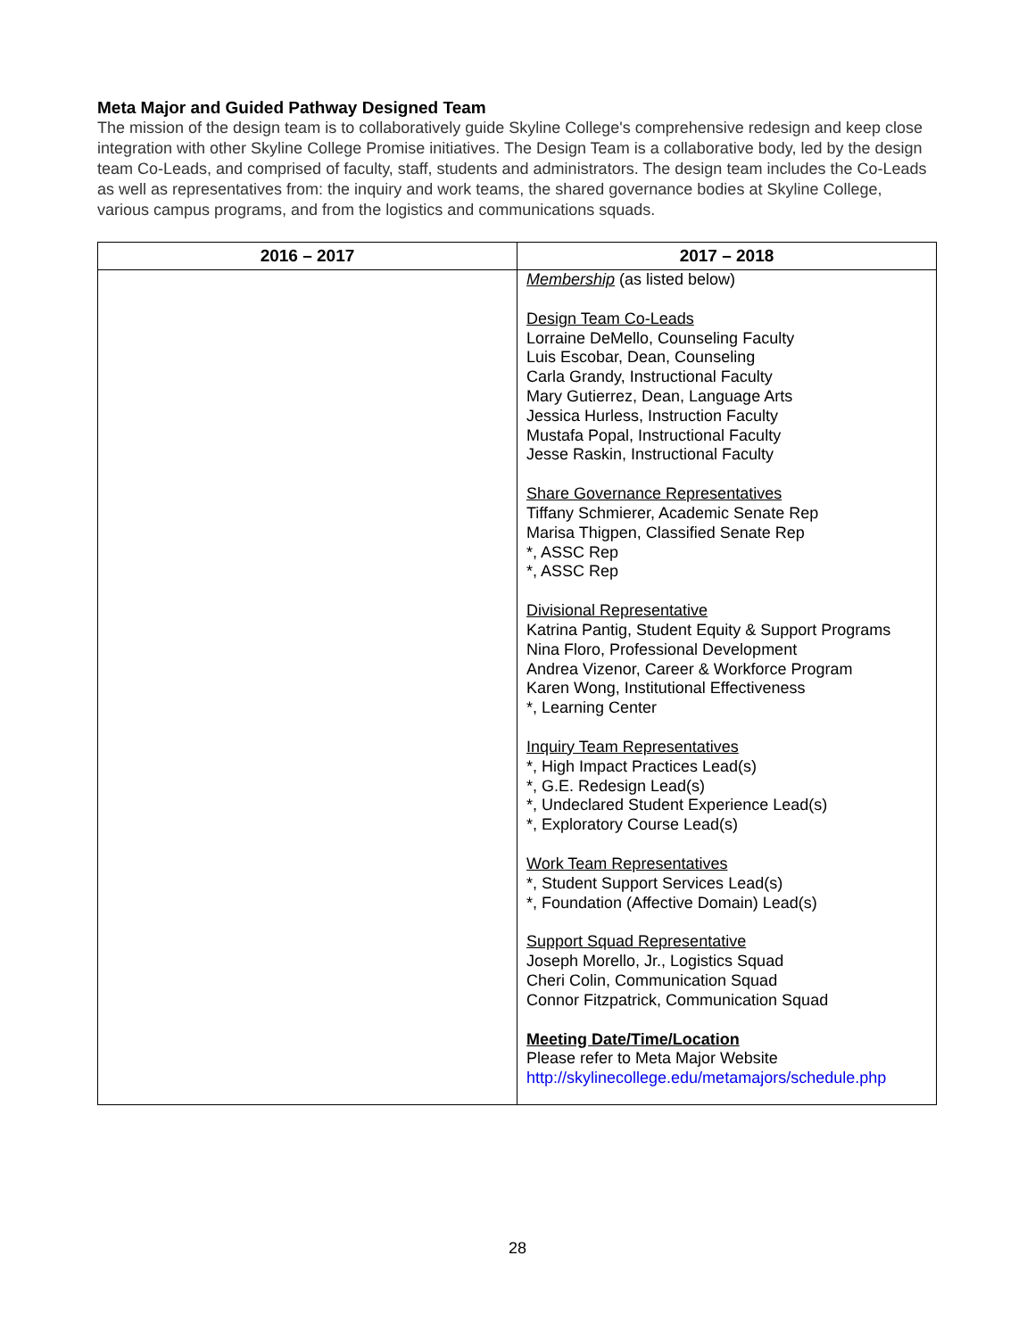Meta Major and Guided Pathway Designed Team
The mission of the design team is to collaboratively guide Skyline College's comprehensive redesign and keep close integration with other Skyline College Promise initiatives. The Design Team is a collaborative body, led by the design team Co-Leads, and comprised of faculty, staff, students and administrators. The design team includes the Co-Leads as well as representatives from: the inquiry and work teams, the shared governance bodies at Skyline College, various campus programs, and from the logistics and communications squads.
| 2016 – 2017 | 2017 – 2018 |
| --- | --- |
| | Membership (as listed below) Design Team Co-Leads Lorraine DeMello, Counseling Faculty Luis Escobar, Dean, Counseling Carla Grandy, Instructional Faculty Mary Gutierrez, Dean, Language Arts Jessica Hurless, Instruction Faculty Mustafa Popal, Instructional Faculty Jesse Raskin, Instructional Faculty Share Governance Representatives Tiffany Schmierer, Academic Senate Rep Marisa Thigpen, Classified Senate Rep *, ASSC Rep *, ASSC Rep Divisional Representative Katrina Pantig, Student Equity & Support Programs Nina Floro, Professional Development Andrea Vizenor, Career & Workforce Program Karen Wong, Institutional Effectiveness *, Learning Center Inquiry Team Representatives *, High Impact Practices Lead(s) *, G.E. Redesign Lead(s) *, Undeclared Student Experience Lead(s) *, Exploratory Course Lead(s) Work Team Representatives *, Student Support Services Lead(s) *, Foundation (Affective Domain) Lead(s) Support Squad Representative Joseph Morello, Jr., Logistics Squad Cheri Colin, Communication Squad Connor Fitzpatrick, Communication Squad Meeting Date/Time/Location Please refer to Meta Major Website http://skylinecollege.edu/metamajors/schedule.php |
28